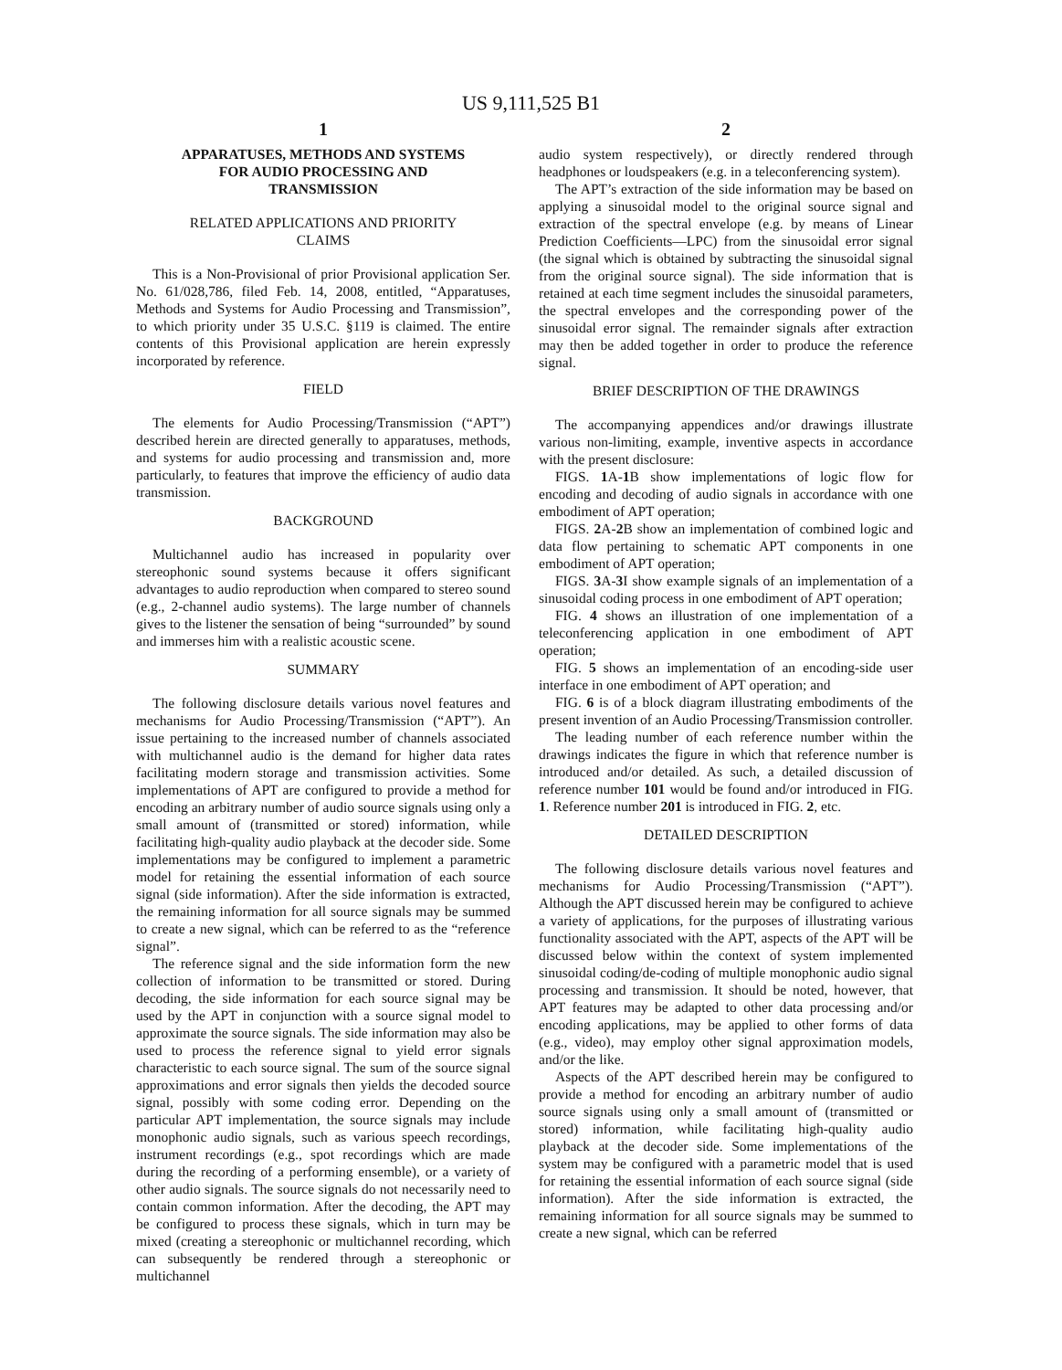US 9,111,525 B1
1
APPARATUSES, METHODS AND SYSTEMS
FOR AUDIO PROCESSING AND
TRANSMISSION
RELATED APPLICATIONS AND PRIORITY
CLAIMS
This is a Non-Provisional of prior Provisional application Ser. No. 61/028,786, filed Feb. 14, 2008, entitled, “Apparatuses, Methods and Systems for Audio Processing and Transmission”, to which priority under 35 U.S.C. §119 is claimed. The entire contents of this Provisional application are herein expressly incorporated by reference.
FIELD
The elements for Audio Processing/Transmission (“APT”) described herein are directed generally to apparatuses, methods, and systems for audio processing and transmission and, more particularly, to features that improve the efficiency of audio data transmission.
BACKGROUND
Multichannel audio has increased in popularity over stereophonic sound systems because it offers significant advantages to audio reproduction when compared to stereo sound (e.g., 2-channel audio systems). The large number of channels gives to the listener the sensation of being “surrounded” by sound and immerses him with a realistic acoustic scene.
SUMMARY
The following disclosure details various novel features and mechanisms for Audio Processing/Transmission (“APT”). An issue pertaining to the increased number of channels associated with multichannel audio is the demand for higher data rates facilitating modern storage and transmission activities. Some implementations of APT are configured to provide a method for encoding an arbitrary number of audio source signals using only a small amount of (transmitted or stored) information, while facilitating high-quality audio playback at the decoder side. Some implementations may be configured to implement a parametric model for retaining the essential information of each source signal (side information). After the side information is extracted, the remaining information for all source signals may be summed to create a new signal, which can be referred to as the “reference signal”.
The reference signal and the side information form the new collection of information to be transmitted or stored. During decoding, the side information for each source signal may be used by the APT in conjunction with a source signal model to approximate the source signals. The side information may also be used to process the reference signal to yield error signals characteristic to each source signal. The sum of the source signal approximations and error signals then yields the decoded source signal, possibly with some coding error. Depending on the particular APT implementation, the source signals may include monophonic audio signals, such as various speech recordings, instrument recordings (e.g., spot recordings which are made during the recording of a performing ensemble), or a variety of other audio signals. The source signals do not necessarily need to contain common information. After the decoding, the APT may be configured to process these signals, which in turn may be mixed (creating a stereophonic or multichannel recording, which can subsequently be rendered through a stereophonic or multichannel
2
audio system respectively), or directly rendered through headphones or loudspeakers (e.g. in a teleconferencing system).
The APT’s extraction of the side information may be based on applying a sinusoidal model to the original source signal and extraction of the spectral envelope (e.g. by means of Linear Prediction Coefficients—LPC) from the sinusoidal error signal (the signal which is obtained by subtracting the sinusoidal signal from the original source signal). The side information that is retained at each time segment includes the sinusoidal parameters, the spectral envelopes and the corresponding power of the sinusoidal error signal. The remainder signals after extraction may then be added together in order to produce the reference signal.
BRIEF DESCRIPTION OF THE DRAWINGS
The accompanying appendices and/or drawings illustrate various non-limiting, example, inventive aspects in accordance with the present disclosure:
FIGS. 1 A-1 B show implementations of logic flow for encoding and decoding of audio signals in accordance with one embodiment of APT operation;
FIGS. 2 A-2 B show an implementation of combined logic and data flow pertaining to schematic APT components in one embodiment of APT operation;
FIGS. 3 A-3 I show example signals of an implementation of a sinusoidal coding process in one embodiment of APT operation;
FIG. 4 shows an illustration of one implementation of a teleconferencing application in one embodiment of APT operation;
FIG. 5 shows an implementation of an encoding-side user interface in one embodiment of APT operation; and
FIG. 6 is of a block diagram illustrating embodiments of the present invention of an Audio Processing/Transmission controller.
The leading number of each reference number within the drawings indicates the figure in which that reference number is introduced and/or detailed. As such, a detailed discussion of reference number 101 would be found and/or introduced in FIG. 1. Reference number 201 is introduced in FIG. 2, etc.
DETAILED DESCRIPTION
The following disclosure details various novel features and mechanisms for Audio Processing/Transmission (“APT”). Although the APT discussed herein may be configured to achieve a variety of applications, for the purposes of illustrating various functionality associated with the APT, aspects of the APT will be discussed below within the context of system implemented sinusoidal coding/de-coding of multiple monophonic audio signal processing and transmission. It should be noted, however, that APT features may be adapted to other data processing and/or encoding applications, may be applied to other forms of data (e.g., video), may employ other signal approximation models, and/or the like.
Aspects of the APT described herein may be configured to provide a method for encoding an arbitrary number of audio source signals using only a small amount of (transmitted or stored) information, while facilitating high-quality audio playback at the decoder side. Some implementations of the system may be configured with a parametric model that is used for retaining the essential information of each source signal (side information). After the side information is extracted, the remaining information for all source signals may be summed to create a new signal, which can be referred